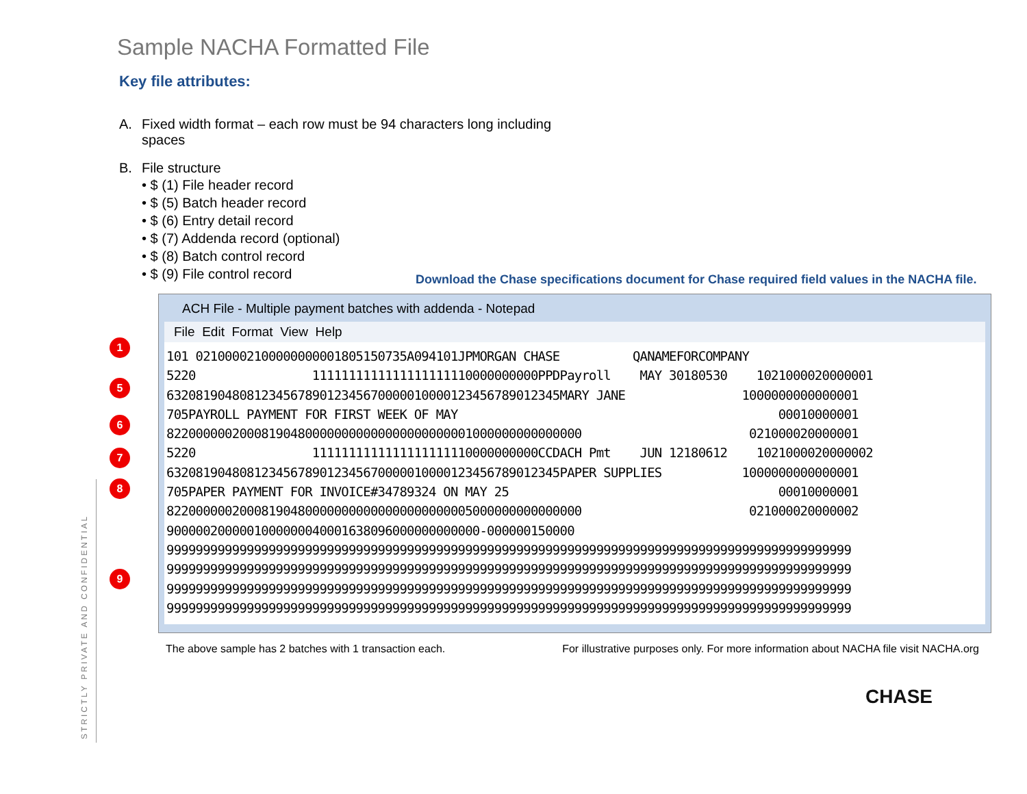STRICTLY PRIVATE AND CONFIDENTIAL
Sample NACHA Formatted File
Key file attributes:
A. Fixed width format – each row must be 94 characters long including
spaces
B. File structure
• $ (1) File header record
• $ (5) Batch header record
• $ (6) Entry detail record
• $ (7) Addenda record (optional)
• $ (8) Batch control record
• $ (9) File control record
Download the Chase specifications document for Chase required field values in the NACHA file.
ACH File - Multiple payment batches with addenda - Notepad
File Edit Format View Help
101 0210000210000000000180515073​5A094101JPMORGAN CHASE QANAMEFORCOMPANY 5220 1111111111111111111110000000000PPDPayroll MAY 30180530 1021000020000001 632081904808123456789012345670000010000123456789012345MARY JANE 1000000000000001 705PAYROLL PAYMENT FOR FIRST WEEK OF MAY 00010000001 822000000200081904800000000000000000000001000000000000000 021000020000001 5220 1111111111111111111110000000000CCDACH Pmt JUN 12180612 1021000020000002 632081904808123456789012345670000010000123456789012345PAPER SUPPLIES 1000000000000001 705PAPER PAYMENT FOR INVOICE#34789324 ON MAY 25 00010000001 822000000200081904800000000000000000000005000000000000000 021000020000002 9000002000001000000040001638096000000000000-000000150000 9999999999999999999999999999999999999999999999999999999999999999999999999999999999999999999999 9999999999999999999999999999999999999999999999999999999999999999999999999999999999999999999999 9999999999999999999999999999999999999999999999999999999999999999999999999999999999999999999999 9999999999999999999999999999999999999999999999999999999999999999999999999999999999999999999999
The above sample has 2 batches with 1 transaction each. For illustrative purposes only. For more information about NACHA file visit NACHA.org
CHASE
1 5 6 7 8 9